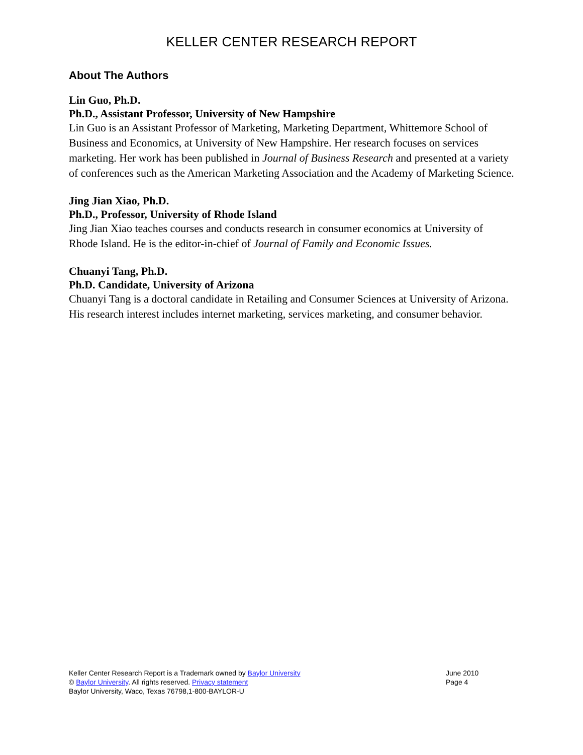KELLER CENTER RESEARCH REPORT
About The Authors
Lin Guo, Ph.D.
Ph.D., Assistant Professor, University of New Hampshire
Lin Guo is an Assistant Professor of Marketing, Marketing Department, Whittemore School of Business and Economics, at University of New Hampshire. Her research focuses on services marketing. Her work has been published in Journal of Business Research and presented at a variety of conferences such as the American Marketing Association and the Academy of Marketing Science.
Jing Jian Xiao, Ph.D.
Ph.D., Professor, University of Rhode Island
Jing Jian Xiao teaches courses and conducts research in consumer economics at University of Rhode Island. He is the editor-in-chief of Journal of Family and Economic Issues.
Chuanyi Tang, Ph.D.
Ph.D. Candidate, University of Arizona
Chuanyi Tang is a doctoral candidate in Retailing and Consumer Sciences at University of Arizona. His research interest includes internet marketing, services marketing, and consumer behavior.
Keller Center Research Report is a Trademark owned by Baylor University
© Baylor University. All rights reserved. Privacy statement
Baylor University, Waco, Texas 76798,1-800-BAYLOR-U
June 2010
Page 4